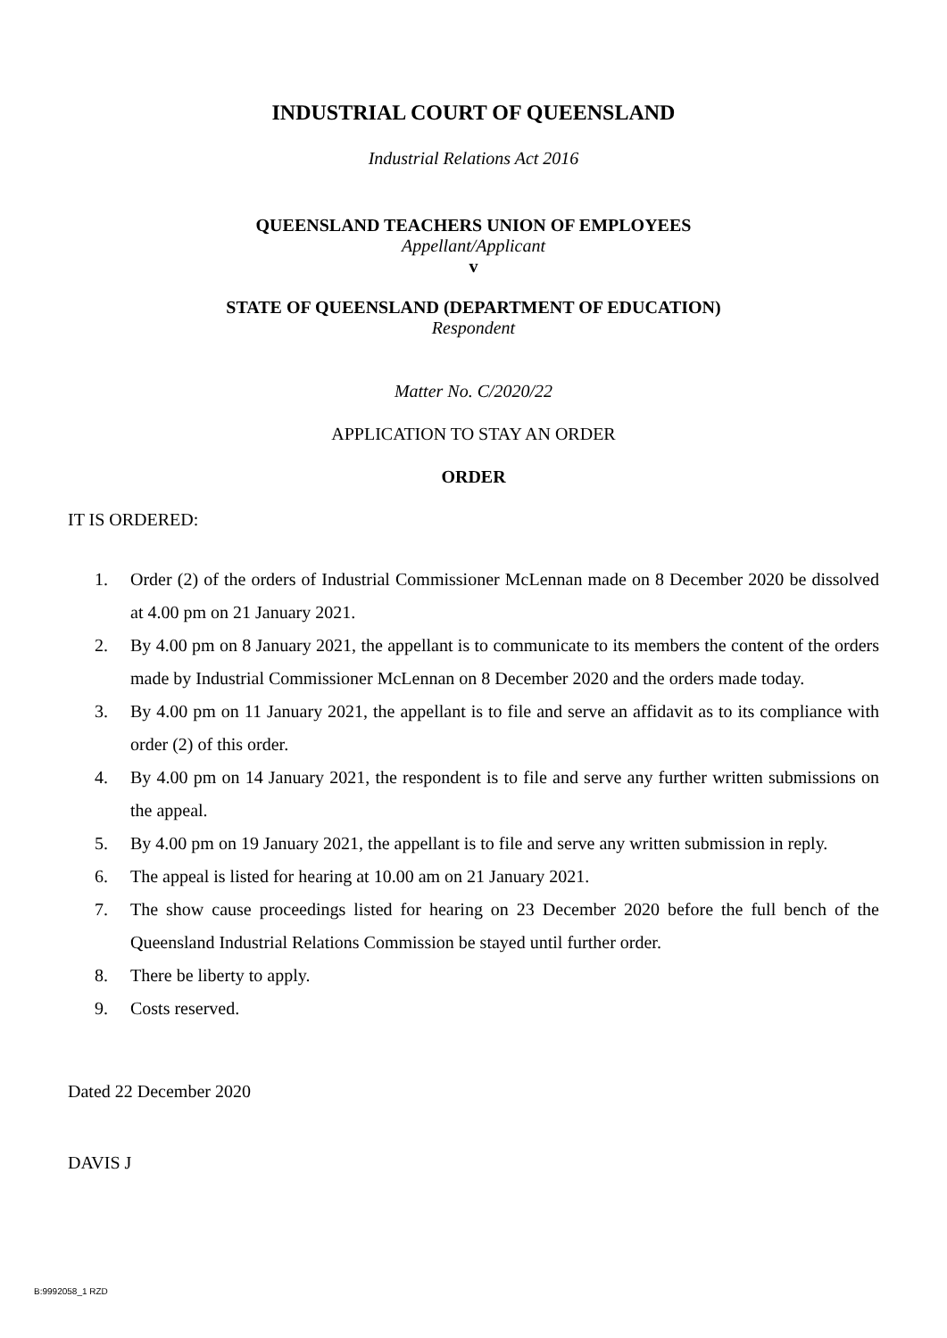INDUSTRIAL COURT OF QUEENSLAND
Industrial Relations Act 2016
QUEENSLAND TEACHERS UNION OF EMPLOYEES
Appellant/Applicant
v
STATE OF QUEENSLAND (DEPARTMENT OF EDUCATION)
Respondent
Matter No. C/2020/22
APPLICATION TO STAY AN ORDER
ORDER
IT IS ORDERED:
1. Order (2) of the orders of Industrial Commissioner McLennan made on 8 December 2020 be dissolved at 4.00 pm on 21 January 2021.
2. By 4.00 pm on 8 January 2021, the appellant is to communicate to its members the content of the orders made by Industrial Commissioner McLennan on 8 December 2020 and the orders made today.
3. By 4.00 pm on 11 January 2021, the appellant is to file and serve an affidavit as to its compliance with order (2) of this order.
4. By 4.00 pm on 14 January 2021, the respondent is to file and serve any further written submissions on the appeal.
5. By 4.00 pm on 19 January 2021, the appellant is to file and serve any written submission in reply.
6. The appeal is listed for hearing at 10.00 am on 21 January 2021.
7. The show cause proceedings listed for hearing on 23 December 2020 before the full bench of the Queensland Industrial Relations Commission be stayed until further order.
8. There be liberty to apply.
9. Costs reserved.
Dated 22 December 2020
DAVIS J
B:9992058_1 RZD